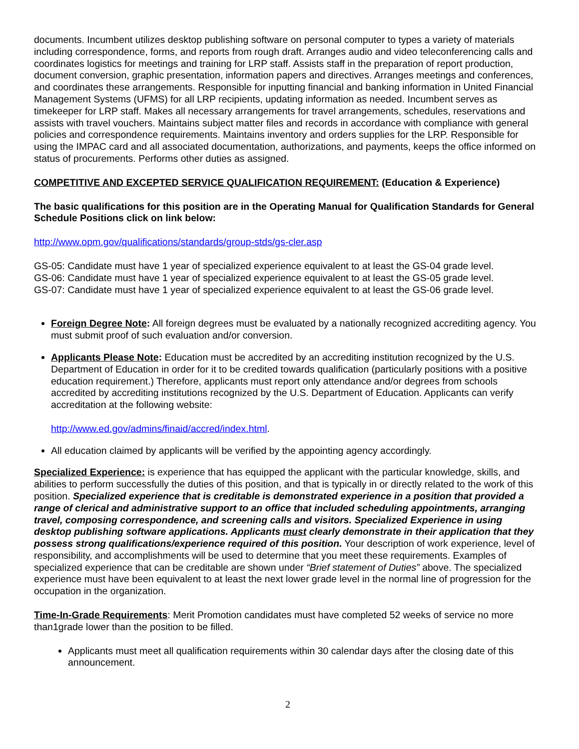documents. Incumbent utilizes desktop publishing software on personal computer to types a variety of materials including correspondence, forms, and reports from rough draft. Arranges audio and video teleconferencing calls and coordinates logistics for meetings and training for LRP staff. Assists staff in the preparation of report production, document conversion, graphic presentation, information papers and directives. Arranges meetings and conferences, and coordinates these arrangements. Responsible for inputting financial and banking information in United Financial Management Systems (UFMS) for all LRP recipients, updating information as needed. Incumbent serves as timekeeper for LRP staff. Makes all necessary arrangements for travel arrangements, schedules, reservations and assists with travel vouchers. Maintains subject matter files and records in accordance with compliance with general policies and correspondence requirements. Maintains inventory and orders supplies for the LRP. Responsible for using the IMPAC card and all associated documentation, authorizations, and payments, keeps the office informed on status of procurements. Performs other duties as assigned.
COMPETITIVE AND EXCEPTED SERVICE QUALIFICATION REQUIREMENT: (Education & Experience)
The basic qualifications for this position are in the Operating Manual for Qualification Standards for General Schedule Positions click on link below:
http://www.opm.gov/qualifications/standards/group-stds/gs-cler.asp
GS-05: Candidate must have 1 year of specialized experience equivalent to at least the GS-04 grade level.
GS-06: Candidate must have 1 year of specialized experience equivalent to at least the GS-05 grade level.
GS-07: Candidate must have 1 year of specialized experience equivalent to at least the GS-06 grade level.
Foreign Degree Note: All foreign degrees must be evaluated by a nationally recognized accrediting agency. You must submit proof of such evaluation and/or conversion.
Applicants Please Note: Education must be accredited by an accrediting institution recognized by the U.S. Department of Education in order for it to be credited towards qualification (particularly positions with a positive education requirement.) Therefore, applicants must report only attendance and/or degrees from schools accredited by accrediting institutions recognized by the U.S. Department of Education. Applicants can verify accreditation at the following website:
http://www.ed.gov/admins/finaid/accred/index.html.
All education claimed by applicants will be verified by the appointing agency accordingly.
Specialized Experience: is experience that has equipped the applicant with the particular knowledge, skills, and abilities to perform successfully the duties of this position, and that is typically in or directly related to the work of this position. Specialized experience that is creditable is demonstrated experience in a position that provided a range of clerical and administrative support to an office that included scheduling appointments, arranging travel, composing correspondence, and screening calls and visitors. Specialized Experience in using desktop publishing software applications. Applicants must clearly demonstrate in their application that they possess strong qualifications/experience required of this position. Your description of work experience, level of responsibility, and accomplishments will be used to determine that you meet these requirements. Examples of specialized experience that can be creditable are shown under “Brief statement of Duties” above. The specialized experience must have been equivalent to at least the next lower grade level in the normal line of progression for the occupation in the organization.
Time-In-Grade Requirements: Merit Promotion candidates must have completed 52 weeks of service no more than1grade lower than the position to be filled.
Applicants must meet all qualification requirements within 30 calendar days after the closing date of this announcement.
2